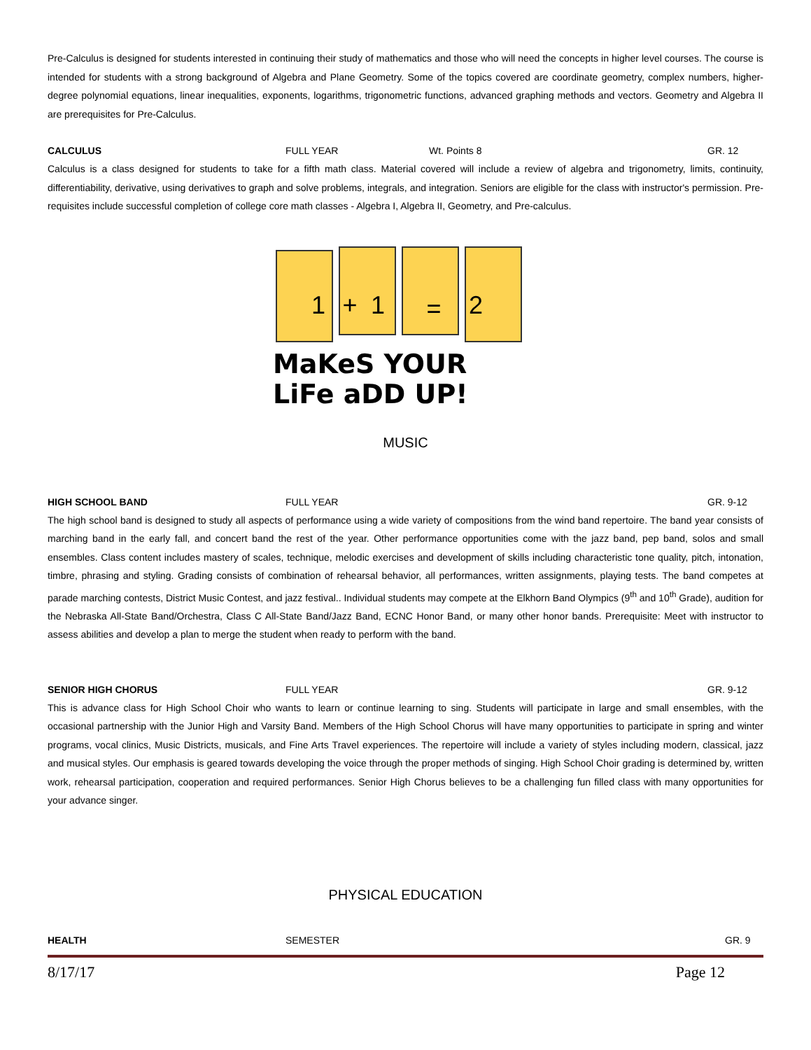Pre-Calculus is designed for students interested in continuing their study of mathematics and those who will need the concepts in higher level courses. The course is intended for students with a strong background of Algebra and Plane Geometry. Some of the topics covered are coordinate geometry, complex numbers, higher-degree polynomial equations, linear inequalities, exponents, logarithms, trigonometric functions, advanced graphing methods and vectors. Geometry and Algebra II are prerequisites for Pre-Calculus.
CALCULUS FULL YEAR Wt. Points 8 GR. 12
Calculus is a class designed for students to take for a fifth math class. Material covered will include a review of algebra and trigonometry, limits, continuity, differentiability, derivative, using derivatives to graph and solve problems, integrals, and integration. Seniors are eligible for the class with instructor's permission. Pre-requisites include successful completion of college core math classes - Algebra I, Algebra II, Geometry, and Pre-calculus.
1
+
1
=
2
MaKeS YOUR
LiFe aDD UP!
MUSIC
HIGH SCHOOL BAND FULL YEAR GR. 9-12
The high school band is designed to study all aspects of performance using a wide variety of compositions from the wind band repertoire. The band year consists of marching band in the early fall, and concert band the rest of the year. Other performance opportunities come with the jazz band, pep band, solos and small ensembles. Class content includes mastery of scales, technique, melodic exercises and development of skills including characteristic tone quality, pitch, intonation, timbre, phrasing and styling. Grading consists of combination of rehearsal behavior, all performances, written assignments, playing tests. The band competes at parade marching contests, District Music Contest, and jazz festival.. Individual students may compete at the Elkhorn Band Olympics (9<sup>th</sup> and 10<sup>th</sup> Grade), audition for the Nebraska All-State Band/Orchestra, Class C All-State Band/Jazz Band, ECNC Honor Band, or many other honor bands. Prerequisite: Meet with instructor to assess abilities and develop a plan to merge the student when ready to perform with the band.
SENIOR HIGH CHORUS FULL YEAR GR. 9-12
This is advance class for High School Choir who wants to learn or continue learning to sing. Students will participate in large and small ensembles, with the occasional partnership with the Junior High and Varsity Band. Members of the High School Chorus will have many opportunities to participate in spring and winter programs, vocal clinics, Music Districts, musicals, and Fine Arts Travel experiences. The repertoire will include a variety of styles including modern, classical, jazz and musical styles. Our emphasis is geared towards developing the voice through the proper methods of singing. High School Choir grading is determined by, written work, rehearsal participation, cooperation and required performances. Senior High Chorus believes to be a challenging fun filled class with many opportunities for your advance singer.
PHYSICAL EDUCATION
HEALTH SEMESTER GR. 9
8/17/17 Page 12